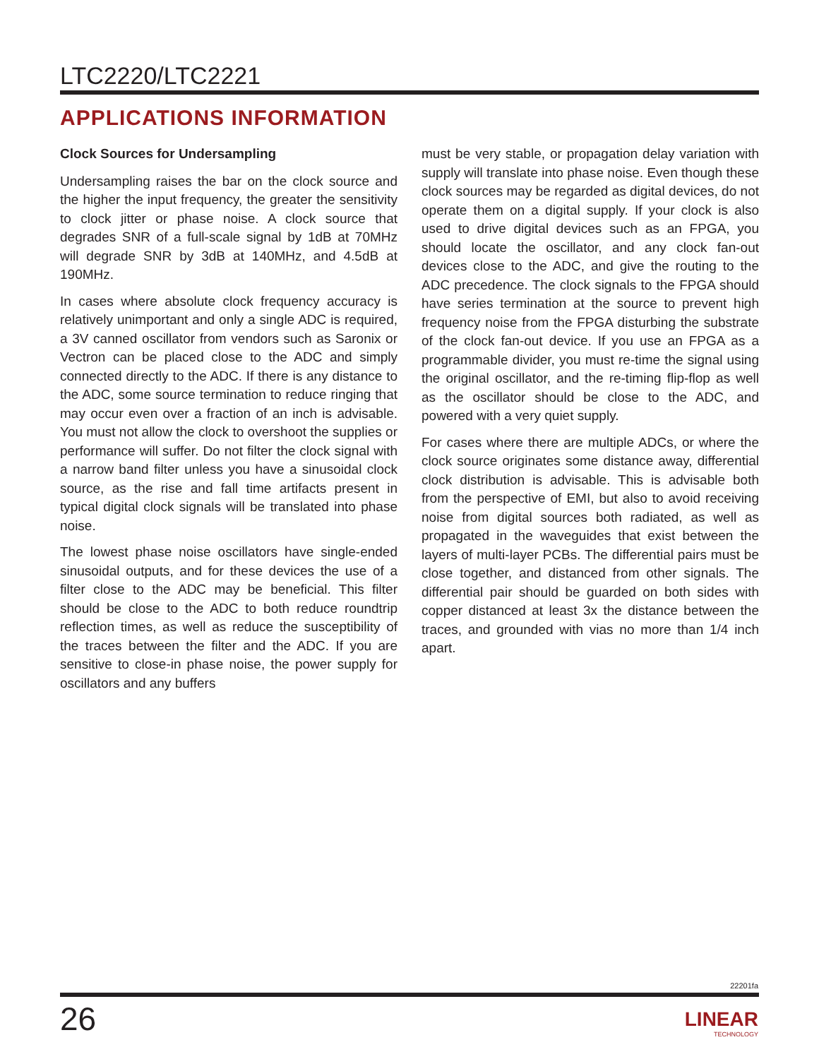LTC2220/LTC2221
APPLICATIONS INFORMATION
Clock Sources for Undersampling
Undersampling raises the bar on the clock source and the higher the input frequency, the greater the sensitivity to clock jitter or phase noise. A clock source that degrades SNR of a full-scale signal by 1dB at 70MHz will degrade SNR by 3dB at 140MHz, and 4.5dB at 190MHz.
In cases where absolute clock frequency accuracy is relatively unimportant and only a single ADC is required, a 3V canned oscillator from vendors such as Saronix or Vectron can be placed close to the ADC and simply connected directly to the ADC. If there is any distance to the ADC, some source termination to reduce ringing that may occur even over a fraction of an inch is advisable. You must not allow the clock to overshoot the supplies or performance will suffer. Do not filter the clock signal with a narrow band filter unless you have a sinusoidal clock source, as the rise and fall time artifacts present in typical digital clock signals will be translated into phase noise.
The lowest phase noise oscillators have single-ended sinusoidal outputs, and for these devices the use of a filter close to the ADC may be beneficial. This filter should be close to the ADC to both reduce roundtrip reflection times, as well as reduce the susceptibility of the traces between the filter and the ADC. If you are sensitive to close-in phase noise, the power supply for oscillators and any buffers
must be very stable, or propagation delay variation with supply will translate into phase noise. Even though these clock sources may be regarded as digital devices, do not operate them on a digital supply. If your clock is also used to drive digital devices such as an FPGA, you should locate the oscillator, and any clock fan-out devices close to the ADC, and give the routing to the ADC precedence. The clock signals to the FPGA should have series termination at the source to prevent high frequency noise from the FPGA disturbing the substrate of the clock fan-out device. If you use an FPGA as a programmable divider, you must re-time the signal using the original oscillator, and the re-timing flip-flop as well as the oscillator should be close to the ADC, and powered with a very quiet supply.
For cases where there are multiple ADCs, or where the clock source originates some distance away, differential clock distribution is advisable. This is advisable both from the perspective of EMI, but also to avoid receiving noise from digital sources both radiated, as well as propagated in the waveguides that exist between the layers of multi-layer PCBs. The differential pairs must be close together, and distanced from other signals. The differential pair should be guarded on both sides with copper distanced at least 3x the distance between the traces, and grounded with vias no more than 1/4 inch apart.
22201fa
26 LINEAR
TECHNOLOGY